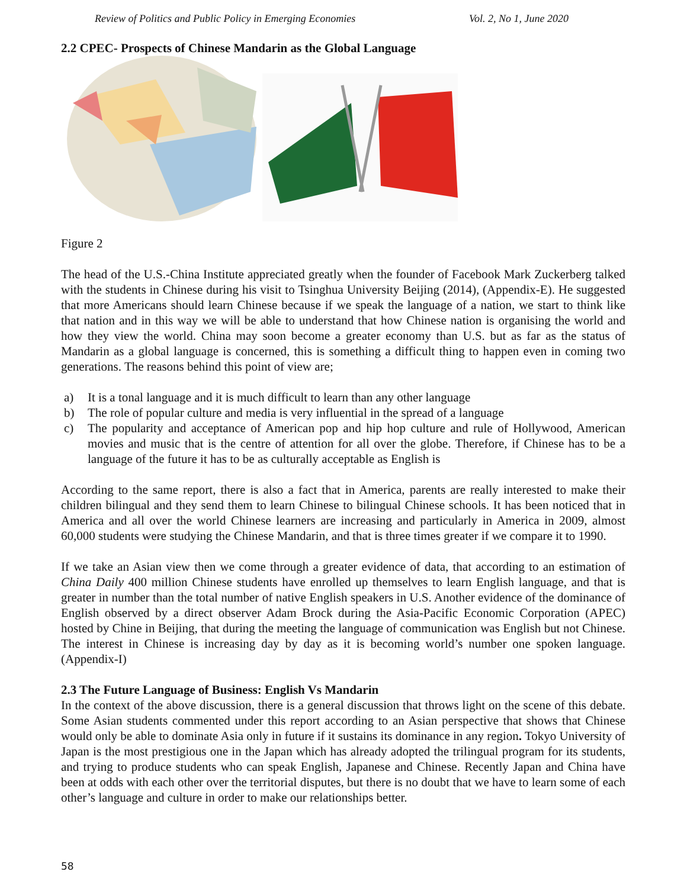Review of Politics and Public Policy in Emerging Economies Vol. 2, No 1, June 2020
2.2 CPEC- Prospects of Chinese Mandarin as the Global Language
Figure 2
The head of the U.S.-China Institute appreciated greatly when the founder of Facebook Mark Zuckerberg talked with the students in Chinese during his visit to Tsinghua University Beijing (2014), (Appendix-E). He suggested that more Americans should learn Chinese because if we speak the language of a nation, we start to think like that nation and in this way we will be able to understand that how Chinese nation is organising the world and how they view the world. China may soon become a greater economy than U.S. but as far as the status of Mandarin as a global language is concerned, this is something a difficult thing to happen even in coming two generations. The reasons behind this point of view are;
a) It is a tonal language and it is much difficult to learn than any other language
b) The role of popular culture and media is very influential in the spread of a language
c) The popularity and acceptance of American pop and hip hop culture and rule of Hollywood, American movies and music that is the centre of attention for all over the globe. Therefore, if Chinese has to be a language of the future it has to be as culturally acceptable as English is
According to the same report, there is also a fact that in America, parents are really interested to make their children bilingual and they send them to learn Chinese to bilingual Chinese schools. It has been noticed that in America and all over the world Chinese learners are increasing and particularly in America in 2009, almost 60,000 students were studying the Chinese Mandarin, and that is three times greater if we compare it to 1990.
If we take an Asian view then we come through a greater evidence of data, that according to an estimation of China Daily 400 million Chinese students have enrolled up themselves to learn English language, and that is greater in number than the total number of native English speakers in U.S. Another evidence of the dominance of English observed by a direct observer Adam Brock during the Asia-Pacific Economic Corporation (APEC) hosted by Chine in Beijing, that during the meeting the language of communication was English but not Chinese. The interest in Chinese is increasing day by day as it is becoming world’s number one spoken language.(Appendix-I)
2.3 The Future Language of Business: English Vs Mandarin
In the context of the above discussion, there is a general discussion that throws light on the scene of this debate. Some Asian students commented under this report according to an Asian perspective that shows that Chinese would only be able to dominate Asia only in future if it sustains its dominance in any region. Tokyo University of Japan is the most prestigious one in the Japan which has already adopted the trilingual program for its students, and trying to produce students who can speak English, Japanese and Chinese. Recently Japan and China have been at odds with each other over the territorial disputes, but there is no doubt that we have to learn some of each other’s language and culture in order to make our relationships better.
58